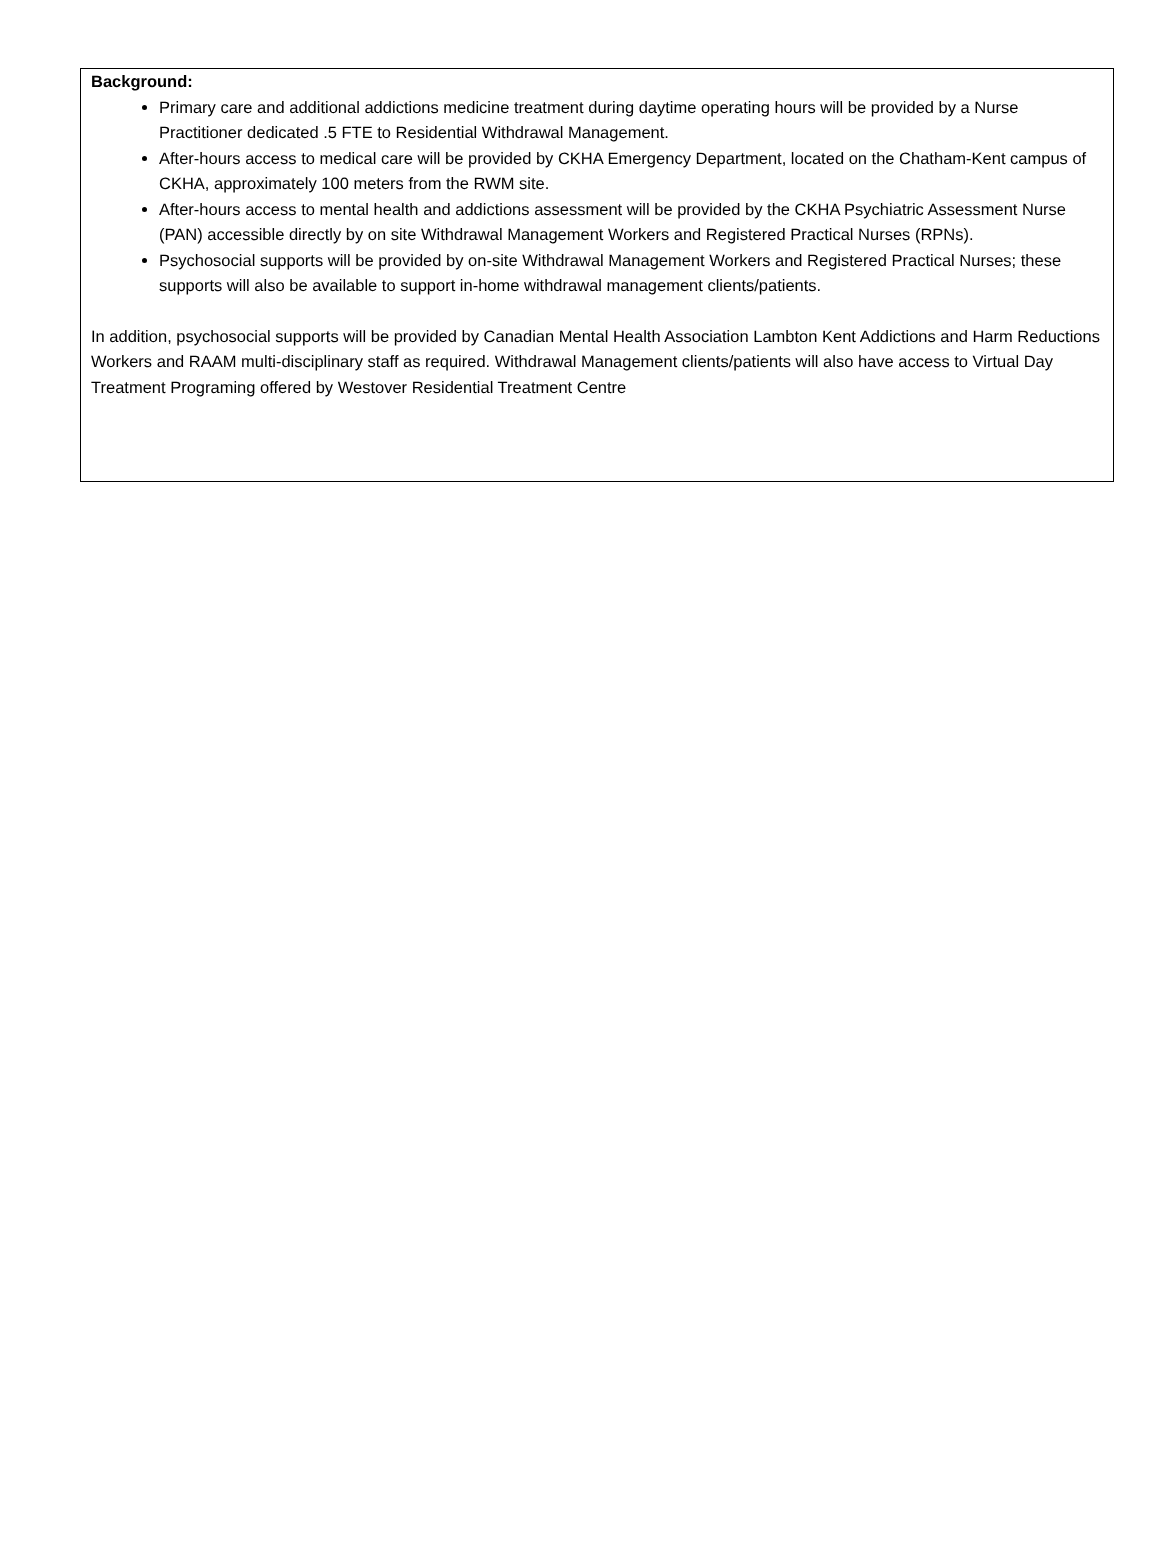Background:
Primary care and additional addictions medicine treatment during daytime operating hours will be provided by a Nurse Practitioner dedicated .5 FTE to Residential Withdrawal Management.
After-hours access to medical care will be provided by CKHA Emergency Department, located on the Chatham-Kent campus of CKHA, approximately 100 meters from the RWM site.
After-hours access to mental health and addictions assessment will be provided by the CKHA Psychiatric Assessment Nurse (PAN) accessible directly by on site Withdrawal Management Workers and Registered Practical Nurses (RPNs).
Psychosocial supports will be provided by on-site Withdrawal Management Workers and Registered Practical Nurses; these supports will also be available to support in-home withdrawal management clients/patients.
In addition, psychosocial supports will be provided by Canadian Mental Health Association Lambton Kent Addictions and Harm Reductions Workers and RAAM multi-disciplinary staff as required. Withdrawal Management clients/patients will also have access to Virtual Day Treatment Programing offered by Westover Residential Treatment Centre